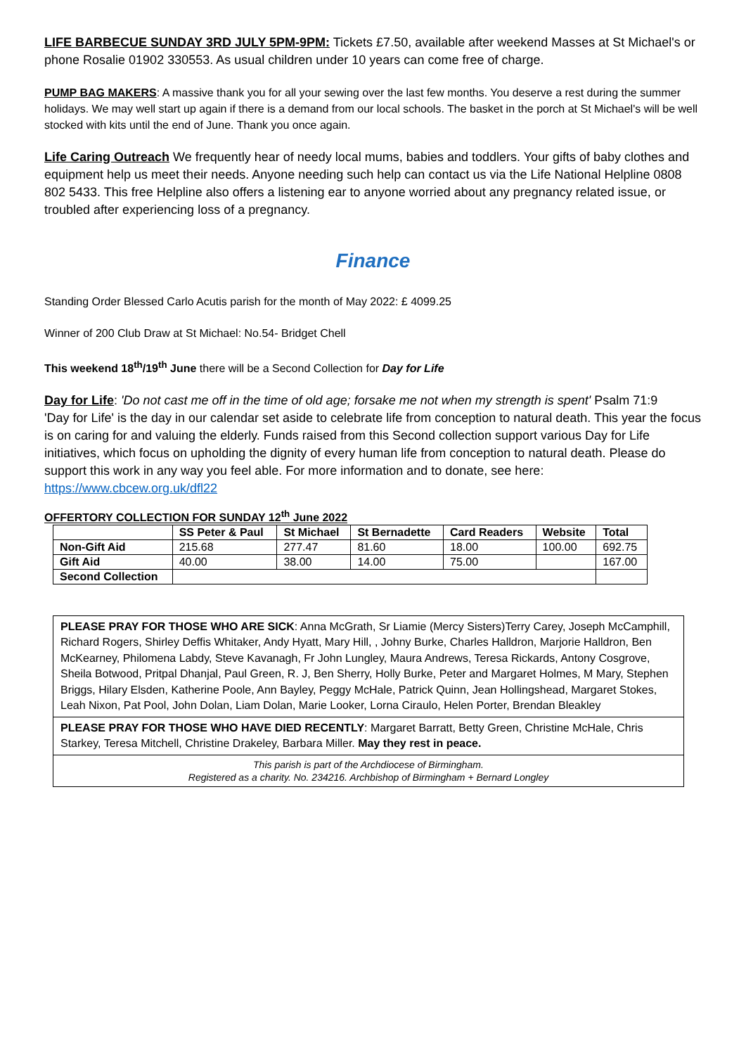LIFE BARBECUE SUNDAY 3RD JULY 5PM-9PM: Tickets £7.50, available after weekend Masses at St Michael's or phone Rosalie 01902 330553. As usual children under 10 years can come free of charge.
PUMP BAG MAKERS: A massive thank you for all your sewing over the last few months. You deserve a rest during the summer holidays. We may well start up again if there is a demand from our local schools. The basket in the porch at St Michael's will be well stocked with kits until the end of June. Thank you once again.
Life Caring Outreach We frequently hear of needy local mums, babies and toddlers. Your gifts of baby clothes and equipment help us meet their needs. Anyone needing such help can contact us via the Life National Helpline 0808 802 5433. This free Helpline also offers a listening ear to anyone worried about any pregnancy related issue, or troubled after experiencing loss of a pregnancy.
Finance
Standing Order Blessed Carlo Acutis parish for the month of May 2022: £ 4099.25
Winner of 200 Club Draw at St Michael: No.54- Bridget Chell
This weekend 18<sup>th</sup>/19<sup>th</sup> June there will be a Second Collection for Day for Life
Day for Life: 'Do not cast me off in the time of old age; forsake me not when my strength is spent' Psalm 71:9
'Day for Life' is the day in our calendar set aside to celebrate life from conception to natural death. This year the focus is on caring for and valuing the elderly. Funds raised from this Second collection support various Day for Life initiatives, which focus on upholding the dignity of every human life from conception to natural death. Please do support this work in any way you feel able. For more information and to donate, see here: https://www.cbcew.org.uk/dfl22
OFFERTORY COLLECTION FOR SUNDAY 12<sup>th</sup> June 2022
| | SS Peter & Paul | St Michael | St Bernadette | Card Readers | Website | Total |
| --- | --- | --- | --- | --- | --- | --- |
| Non-Gift Aid | 215.68 | 277.47 | 81.60 | 18.00 | 100.00 | 692.75 |
| Gift Aid | 40.00 | 38.00 | 14.00 | 75.00 | | 167.00 |
| Second Collection | | | | | | |
PLEASE PRAY FOR THOSE WHO ARE SICK: Anna McGrath, Sr Liamie (Mercy Sisters)Terry Carey, Joseph McCamphill, Richard Rogers, Shirley Deffis Whitaker, Andy Hyatt, Mary Hill, , Johny Burke, Charles Halldron, Marjorie Halldron, Ben McKearney, Philomena Labdy, Steve Kavanagh, Fr John Lungley, Maura Andrews, Teresa Rickards, Antony Cosgrove, Sheila Botwood, Pritpal Dhanjal, Paul Green, R. J, Ben Sherry, Holly Burke, Peter and Margaret Holmes, M Mary, Stephen Briggs, Hilary Elsden, Katherine Poole, Ann Bayley, Peggy McHale, Patrick Quinn, Jean Hollingshead, Margaret Stokes, Leah Nixon, Pat Pool, John Dolan, Liam Dolan, Marie Looker, Lorna Ciraulo, Helen Porter, Brendan Bleakley
PLEASE PRAY FOR THOSE WHO HAVE DIED RECENTLY: Margaret Barratt, Betty Green, Christine McHale, Chris Starkey, Teresa Mitchell, Christine Drakeley, Barbara Miller. May they rest in peace.
This parish is part of the Archdiocese of Birmingham.
Registered as a charity. No. 234216. Archbishop of Birmingham + Bernard Longley